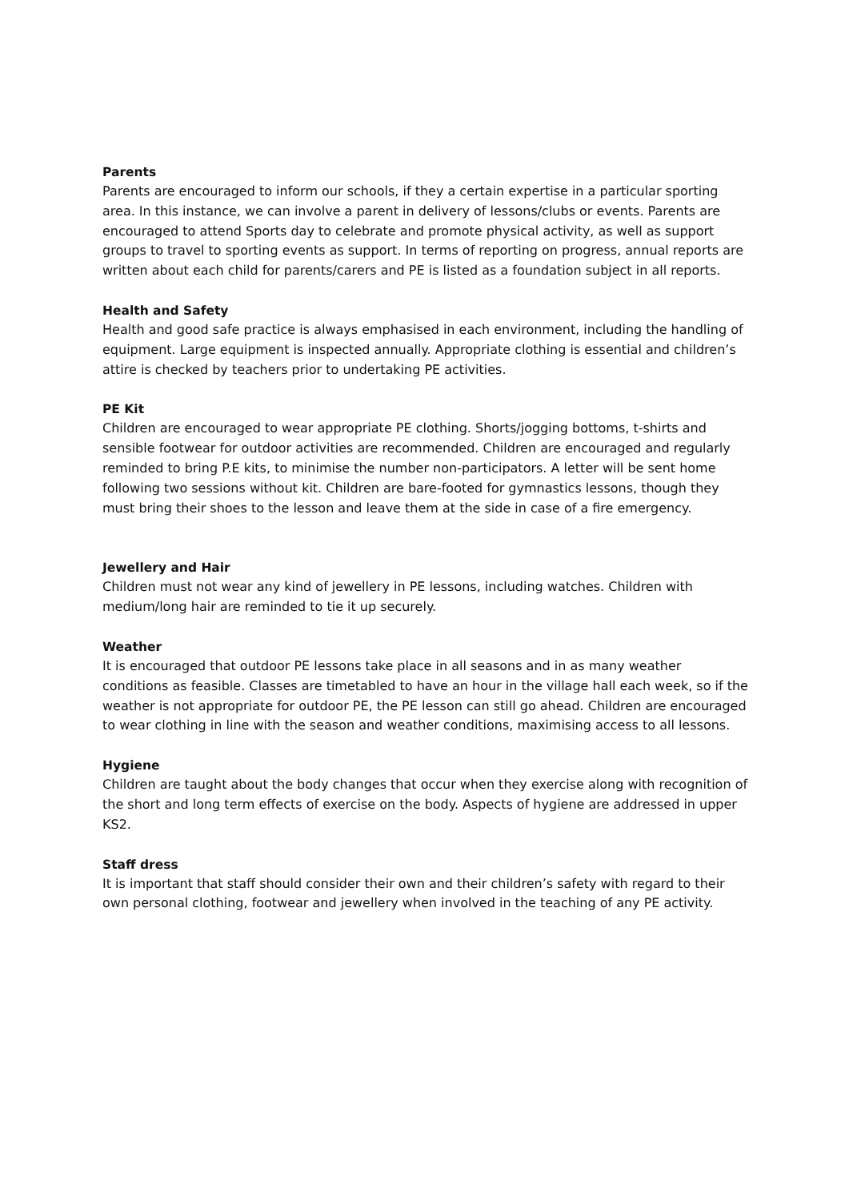Parents
Parents are encouraged to inform our schools, if they a certain expertise in a particular sporting area. In this instance, we can involve a parent in delivery of lessons/clubs or events. Parents are encouraged to attend Sports day to celebrate and promote physical activity, as well as support groups to travel to sporting events as support. In terms of reporting on progress, annual reports are written about each child for parents/carers and PE is listed as a foundation subject in all reports.
Health and Safety
Health and good safe practice is always emphasised in each environment, including the handling of equipment. Large equipment is inspected annually. Appropriate clothing is essential and children’s attire is checked by teachers prior to undertaking PE activities.
PE Kit
Children are encouraged to wear appropriate PE clothing. Shorts/jogging bottoms, t-shirts and sensible footwear for outdoor activities are recommended. Children are encouraged and regularly reminded to bring P.E kits, to minimise the number non-participators. A letter will be sent home following two sessions without kit. Children are bare-footed for gymnastics lessons, though they must bring their shoes to the lesson and leave them at the side in case of a fire emergency.
Jewellery and Hair
Children must not wear any kind of jewellery in PE lessons, including watches. Children with medium/long hair are reminded to tie it up securely.
Weather
It is encouraged that outdoor PE lessons take place in all seasons and in as many weather conditions as feasible. Classes are timetabled to have an hour in the village hall each week, so if the weather is not appropriate for outdoor PE, the PE lesson can still go ahead. Children are encouraged to wear clothing in line with the season and weather conditions, maximising access to all lessons.
Hygiene
Children are taught about the body changes that occur when they exercise along with recognition of the short and long term effects of exercise on the body. Aspects of hygiene are addressed in upper KS2.
Staff dress
It is important that staff should consider their own and their children’s safety with regard to their own personal clothing, footwear and jewellery when involved in the teaching of any PE activity.